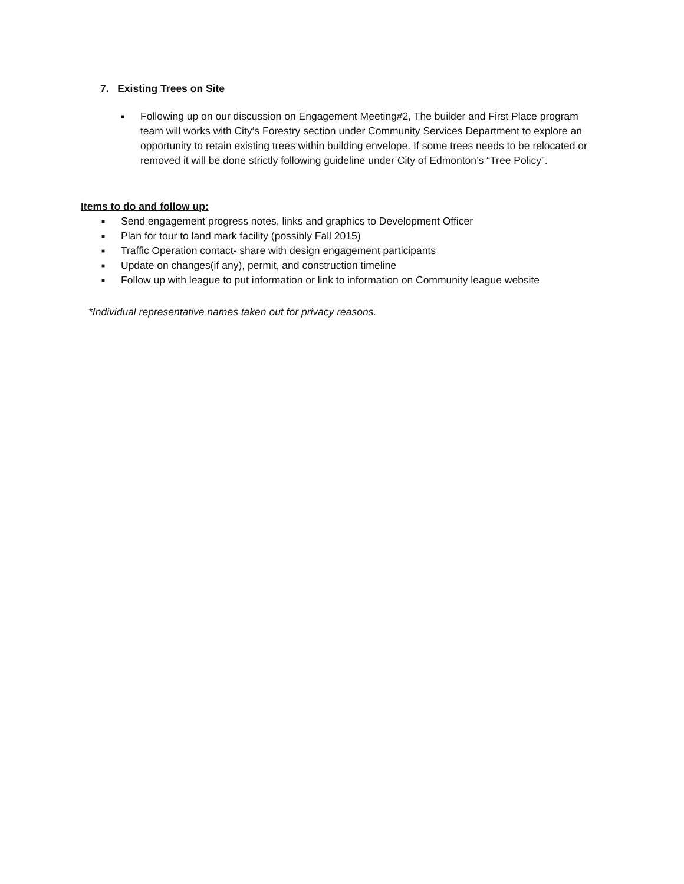7. Existing Trees on Site
■ Following up on our discussion on Engagement Meeting#2, The builder and First Place program team will works with City‘s Forestry section under Community Services Department to explore an opportunity to retain existing trees within building envelope. If some trees needs to be relocated or removed it will be done strictly following guideline under City of Edmonton’s “Tree Policy”.
Items to do and follow up:
■ Send engagement progress notes, links and graphics to Development Officer
■ Plan for tour to land mark facility (possibly Fall 2015)
■ Traffic Operation contact- share with design engagement participants
■ Update on changes(if any), permit, and construction timeline
■ Follow up with league to put information or link to information on Community league website
*Individual representative names taken out for privacy reasons.